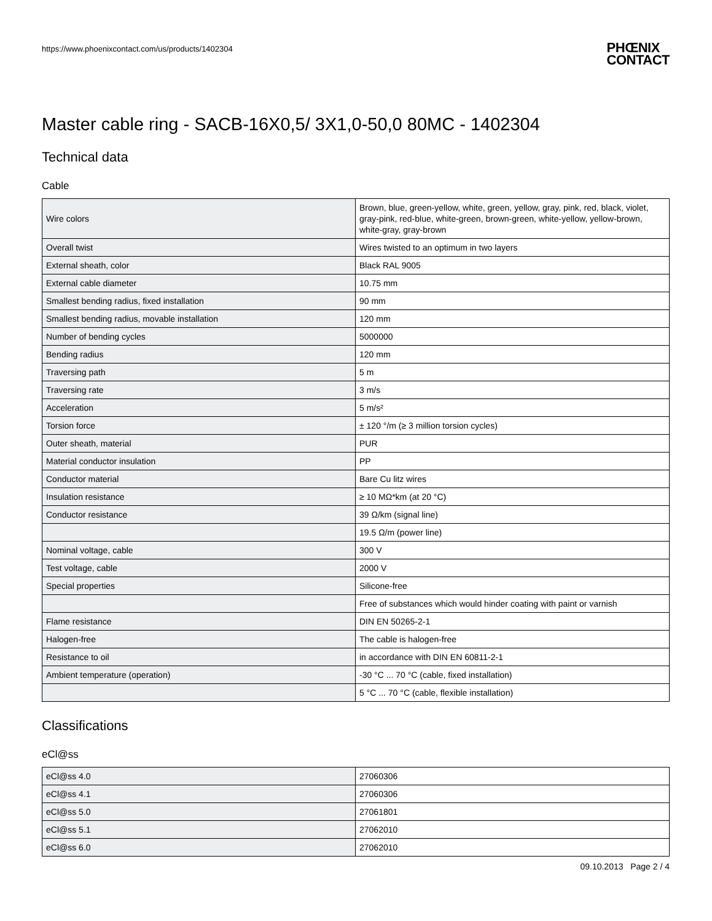https://www.phoenixcontact.com/us/products/1402304
PHŒNIX
CONTACT
Master cable ring - SACB-16X0,5/ 3X1,0-50,0 80MC - 1402304
Technical data
Cable
| Wire colors | Brown, blue, green-yellow, white, green, yellow, gray, pink, red, black, violet, gray-pink, red-blue, white-green, brown-green, white-yellow, yellow-brown, white-gray, gray-brown |
| Overall twist | Wires twisted to an optimum in two layers |
| External sheath, color | Black RAL 9005 |
| External cable diameter | 10.75 mm |
| Smallest bending radius, fixed installation | 90 mm |
| Smallest bending radius, movable installation | 120 mm |
| Number of bending cycles | 5000000 |
| Bending radius | 120 mm |
| Traversing path | 5 m |
| Traversing rate | 3 m/s |
| Acceleration | 5 m/s² |
| Torsion force | ± 120 °/m (≥ 3 million torsion cycles) |
| Outer sheath, material | PUR |
| Material conductor insulation | PP |
| Conductor material | Bare Cu litz wires |
| Insulation resistance | ≥ 10 MΩ*km (at 20 °C) |
| Conductor resistance | 39 Ω/km (signal line) |
| | 19.5 Ω/m (power line) |
| Nominal voltage, cable | 300 V |
| Test voltage, cable | 2000 V |
| Special properties | Silicone-free |
| | Free of substances which would hinder coating with paint or varnish |
| Flame resistance | DIN EN 50265-2-1 |
| Halogen-free | The cable is halogen-free |
| Resistance to oil | in accordance with DIN EN 60811-2-1 |
| Ambient temperature (operation) | -30 °C ... 70 °C (cable, fixed installation) |
| | 5 °C ... 70 °C (cable, flexible installation) |
Classifications
eCl@ss
| eCl@ss 4.0 | 27060306 |
| eCl@ss 4.1 | 27060306 |
| eCl@ss 5.0 | 27061801 |
| eCl@ss 5.1 | 27062010 |
| eCl@ss 6.0 | 27062010 |
09.10.2013 Page 2 / 4